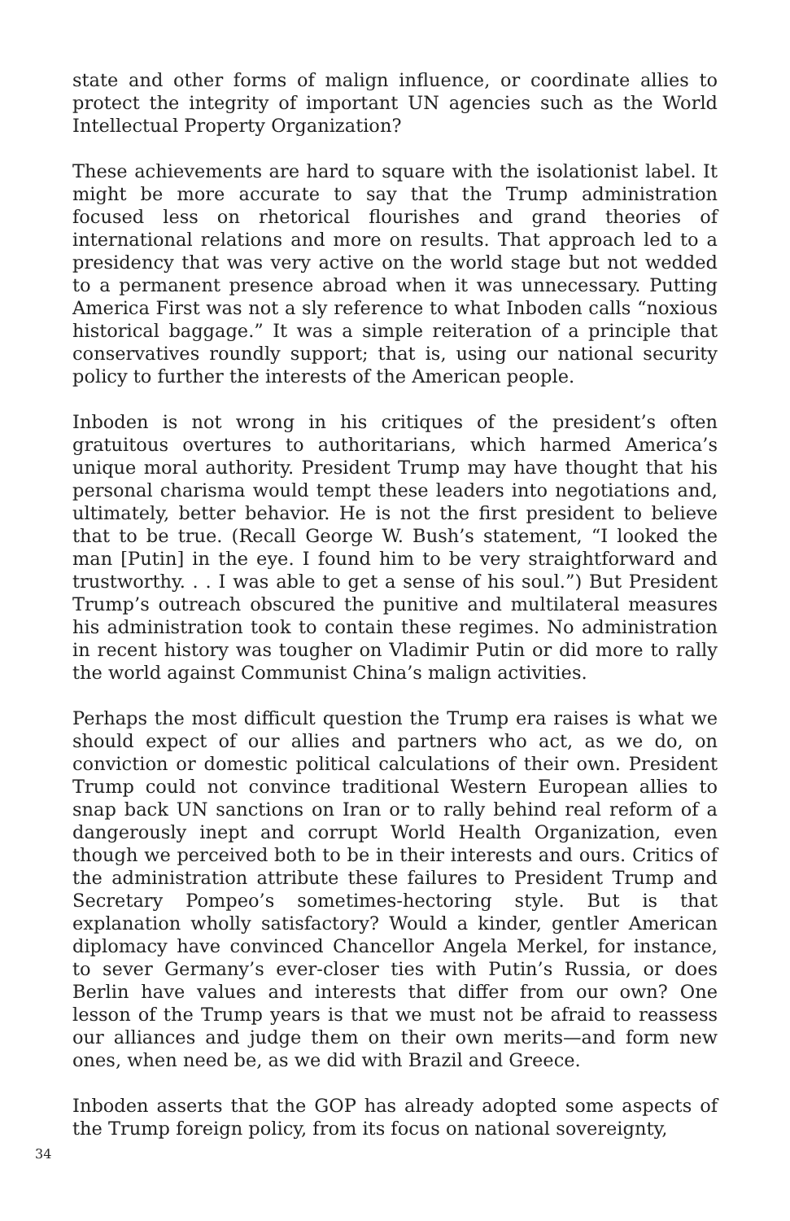state and other forms of malign influence, or coordinate allies to protect the integrity of important UN agencies such as the World Intellectual Property Organization?
These achievements are hard to square with the isolationist label. It might be more accurate to say that the Trump administration focused less on rhetorical flourishes and grand theories of international relations and more on results. That approach led to a presidency that was very active on the world stage but not wedded to a permanent presence abroad when it was unnecessary. Putting America First was not a sly reference to what Inboden calls “noxious historical baggage.” It was a simple reiteration of a principle that conservatives roundly support; that is, using our national security policy to further the interests of the American people.
Inboden is not wrong in his critiques of the president’s often gratuitous overtures to authoritarians, which harmed America’s unique moral authority. President Trump may have thought that his personal charisma would tempt these leaders into negotiations and, ultimately, better behavior. He is not the first president to believe that to be true. (Recall George W. Bush’s statement, “I looked the man [Putin] in the eye. I found him to be very straightforward and trustworthy. . . I was able to get a sense of his soul.”) But President Trump’s outreach obscured the punitive and multilateral measures his administration took to contain these regimes. No administration in recent history was tougher on Vladimir Putin or did more to rally the world against Communist China’s malign activities.
Perhaps the most difficult question the Trump era raises is what we should expect of our allies and partners who act, as we do, on conviction or domestic political calculations of their own. President Trump could not convince traditional Western European allies to snap back UN sanctions on Iran or to rally behind real reform of a dangerously inept and corrupt World Health Organization, even though we perceived both to be in their interests and ours. Critics of the administration attribute these failures to President Trump and Secretary Pompeo’s sometimes-hectoring style. But is that explanation wholly satisfactory? Would a kinder, gentler American diplomacy have convinced Chancellor Angela Merkel, for instance, to sever Germany’s ever-closer ties with Putin’s Russia, or does Berlin have values and interests that differ from our own? One lesson of the Trump years is that we must not be afraid to reassess our alliances and judge them on their own merits—and form new ones, when need be, as we did with Brazil and Greece.
Inboden asserts that the GOP has already adopted some aspects of the Trump foreign policy, from its focus on national sovereignty,
34